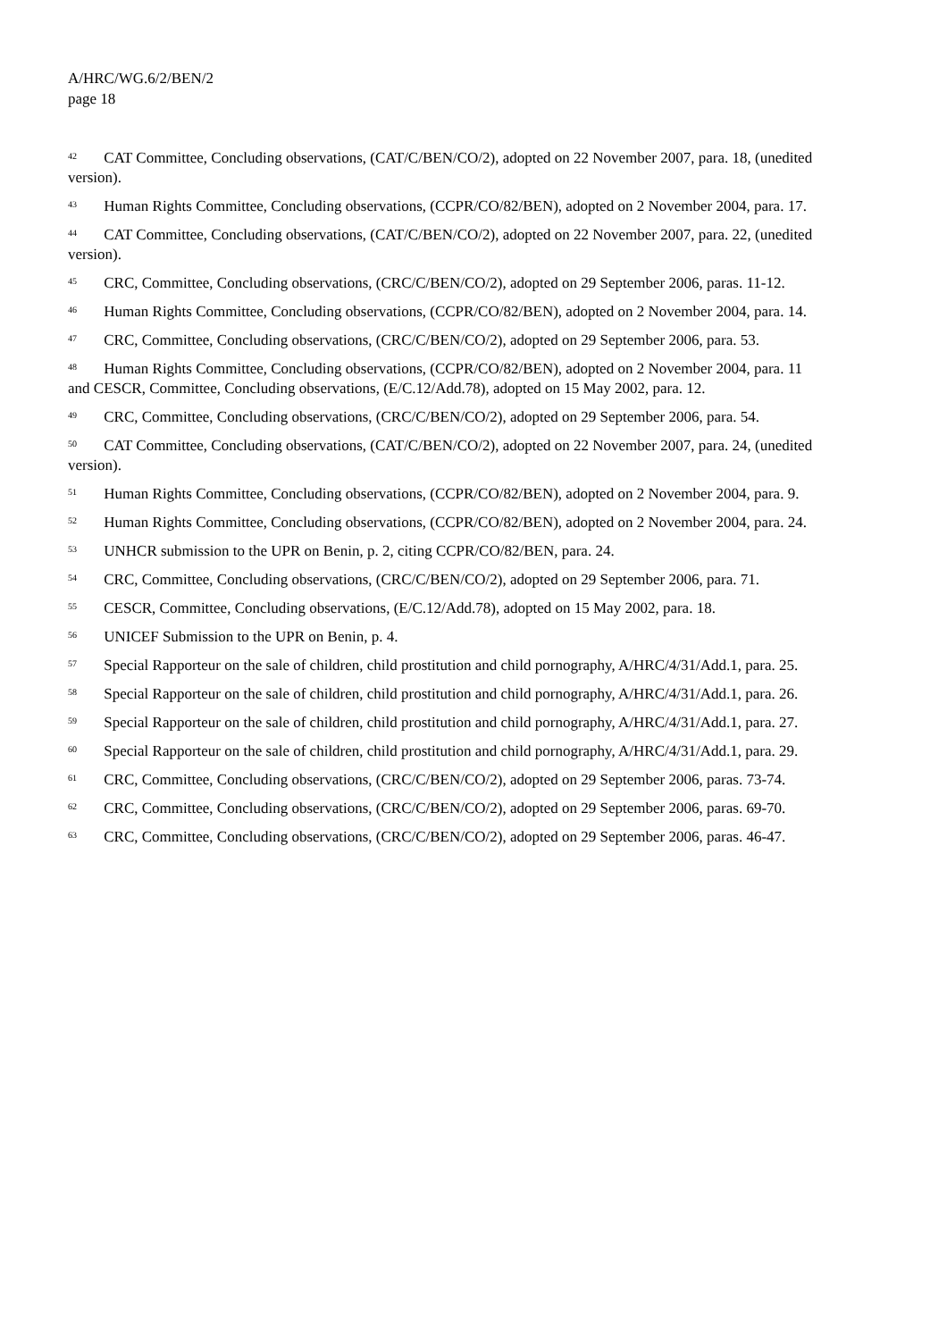A/HRC/WG.6/2/BEN/2
page 18
<sup>42</sup> CAT Committee, Concluding observations, (CAT/C/BEN/CO/2), adopted on 22 November 2007, para. 18, (unedited version).
<sup>43</sup> Human Rights Committee, Concluding observations, (CCPR/CO/82/BEN), adopted on 2 November 2004, para. 17.
<sup>44</sup> CAT Committee, Concluding observations, (CAT/C/BEN/CO/2), adopted on 22 November 2007, para. 22, (unedited version).
<sup>45</sup> CRC, Committee, Concluding observations, (CRC/C/BEN/CO/2), adopted on 29 September 2006, paras. 11-12.
<sup>46</sup> Human Rights Committee, Concluding observations, (CCPR/CO/82/BEN), adopted on 2 November 2004, para. 14.
<sup>47</sup> CRC, Committee, Concluding observations, (CRC/C/BEN/CO/2), adopted on 29 September 2006, para. 53.
<sup>48</sup> Human Rights Committee, Concluding observations, (CCPR/CO/82/BEN), adopted on 2 November 2004, para. 11 and CESCR, Committee, Concluding observations, (E/C.12/Add.78), adopted on 15 May 2002, para. 12.
<sup>49</sup> CRC, Committee, Concluding observations, (CRC/C/BEN/CO/2), adopted on 29 September 2006, para. 54.
<sup>50</sup> CAT Committee, Concluding observations, (CAT/C/BEN/CO/2), adopted on 22 November 2007, para. 24, (unedited version).
<sup>51</sup> Human Rights Committee, Concluding observations, (CCPR/CO/82/BEN), adopted on 2 November 2004, para. 9.
<sup>52</sup> Human Rights Committee, Concluding observations, (CCPR/CO/82/BEN), adopted on 2 November 2004, para. 24.
<sup>53</sup> UNHCR submission to the UPR on Benin, p. 2, citing CCPR/CO/82/BEN, para. 24.
<sup>54</sup> CRC, Committee, Concluding observations, (CRC/C/BEN/CO/2), adopted on 29 September 2006, para. 71.
<sup>55</sup> CESCR, Committee, Concluding observations, (E/C.12/Add.78), adopted on 15 May 2002, para. 18.
<sup>56</sup> UNICEF Submission to the UPR on Benin, p. 4.
<sup>57</sup> Special Rapporteur on the sale of children, child prostitution and child pornography, A/HRC/4/31/Add.1, para. 25.
<sup>58</sup> Special Rapporteur on the sale of children, child prostitution and child pornography, A/HRC/4/31/Add.1, para. 26.
<sup>59</sup> Special Rapporteur on the sale of children, child prostitution and child pornography, A/HRC/4/31/Add.1, para. 27.
<sup>60</sup> Special Rapporteur on the sale of children, child prostitution and child pornography, A/HRC/4/31/Add.1, para. 29.
<sup>61</sup> CRC, Committee, Concluding observations, (CRC/C/BEN/CO/2), adopted on 29 September 2006, paras. 73-74.
<sup>62</sup> CRC, Committee, Concluding observations, (CRC/C/BEN/CO/2), adopted on 29 September 2006, paras. 69-70.
<sup>63</sup> CRC, Committee, Concluding observations, (CRC/C/BEN/CO/2), adopted on 29 September 2006, paras. 46-47.